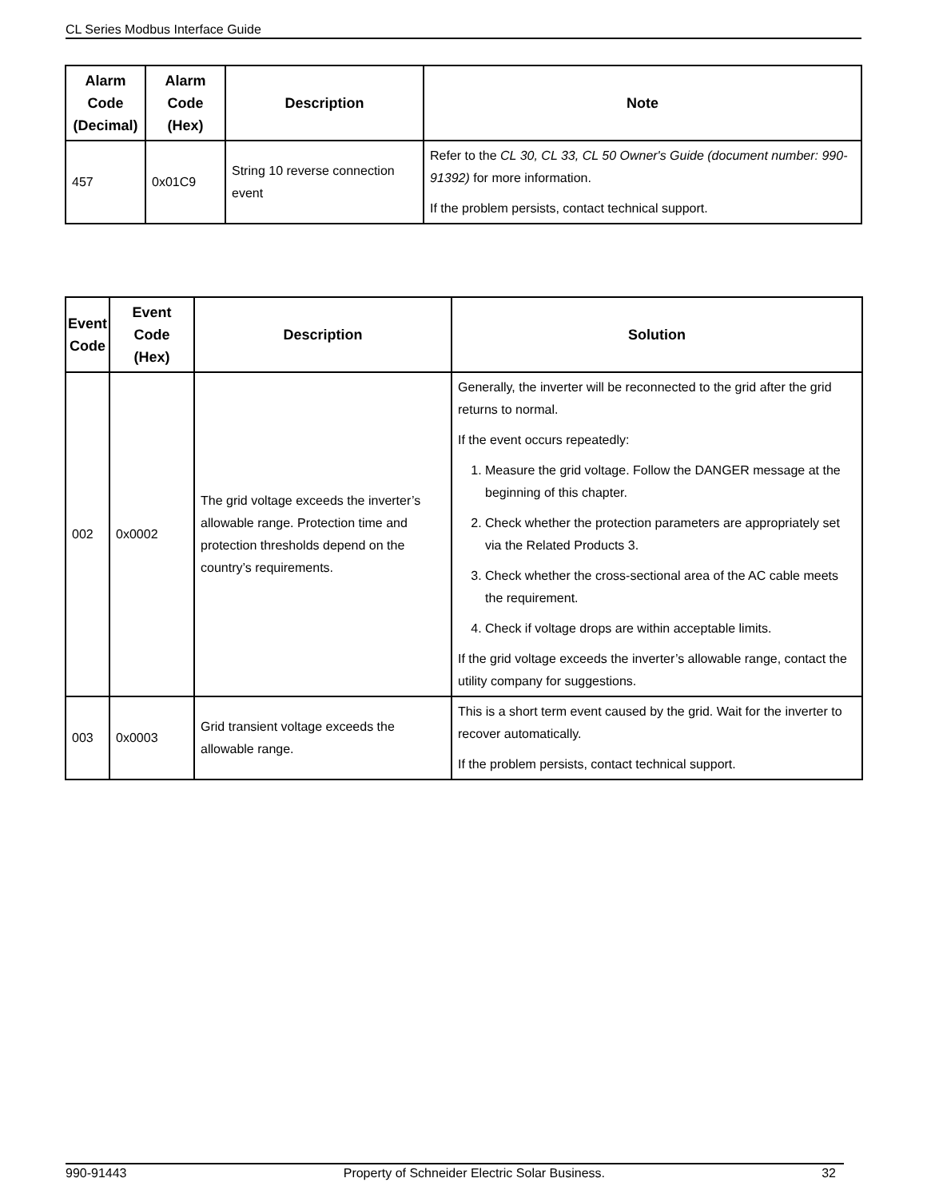CL Series Modbus Interface Guide
| Alarm Code (Decimal) | Alarm Code (Hex) | Description | Note |
| --- | --- | --- | --- |
| 457 | 0x01C9 | String 10 reverse connection event | Refer to the CL 30, CL 33, CL 50 Owner's Guide (document number: 990-91392) for more information. If the problem persists, contact technical support. |
| Event Code | Event Code (Hex) | Description | Solution |
| --- | --- | --- | --- |
| 002 | 0x0002 | The grid voltage exceeds the inverter’s allowable range. Protection time and protection thresholds depend on the country’s requirements. | Generally, the inverter will be reconnected to the grid after the grid returns to normal. If the event occurs repeatedly: 1. Measure the grid voltage. Follow the DANGER message at the beginning of this chapter. 2. Check whether the protection parameters are appropriately set via the Related Products 3. 3. Check whether the cross-sectional area of the AC cable meets the requirement. 4. Check if voltage drops are within acceptable limits. If the grid voltage exceeds the inverter’s allowable range, contact the utility company for suggestions. |
| 003 | 0x0003 | Grid transient voltage exceeds the allowable range. | This is a short term event caused by the grid. Wait for the inverter to recover automatically. If the problem persists, contact technical support. |
990-91443 Property of Schneider Electric Solar Business. 32